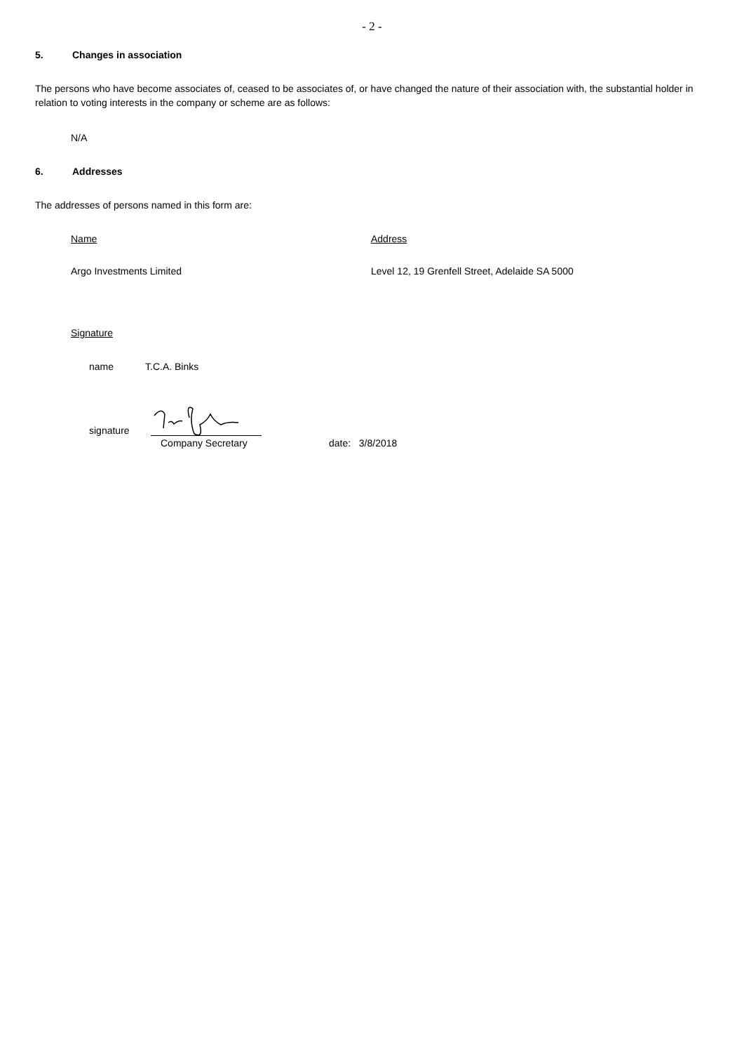- 2 -
5. Changes in association
The persons who have become associates of, ceased to be associates of, or have changed the nature of their association with, the substantial holder in relation to voting interests in the company or scheme are as follows:
N/A
6. Addresses
The addresses of persons named in this form are:
Name Address
Argo Investments Limited Level 12, 19 Grenfell Street, Adelaide SA 5000
Signature
name T.C.A. Binks
signature
Company Secretary date: 3/8/2018